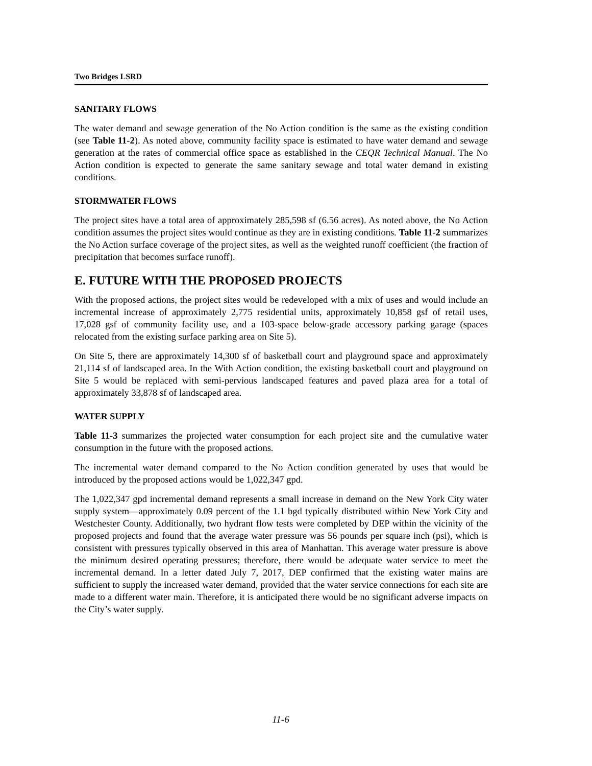Two Bridges LSRD
SANITARY FLOWS
The water demand and sewage generation of the No Action condition is the same as the existing condition (see Table 11-2). As noted above, community facility space is estimated to have water demand and sewage generation at the rates of commercial office space as established in the CEQR Technical Manual. The No Action condition is expected to generate the same sanitary sewage and total water demand in existing conditions.
STORMWATER FLOWS
The project sites have a total area of approximately 285,598 sf (6.56 acres). As noted above, the No Action condition assumes the project sites would continue as they are in existing conditions. Table 11-2 summarizes the No Action surface coverage of the project sites, as well as the weighted runoff coefficient (the fraction of precipitation that becomes surface runoff).
E. FUTURE WITH THE PROPOSED PROJECTS
With the proposed actions, the project sites would be redeveloped with a mix of uses and would include an incremental increase of approximately 2,775 residential units, approximately 10,858 gsf of retail uses, 17,028 gsf of community facility use, and a 103-space below-grade accessory parking garage (spaces relocated from the existing surface parking area on Site 5).
On Site 5, there are approximately 14,300 sf of basketball court and playground space and approximately 21,114 sf of landscaped area. In the With Action condition, the existing basketball court and playground on Site 5 would be replaced with semi-pervious landscaped features and paved plaza area for a total of approximately 33,878 sf of landscaped area.
WATER SUPPLY
Table 11-3 summarizes the projected water consumption for each project site and the cumulative water consumption in the future with the proposed actions.
The incremental water demand compared to the No Action condition generated by uses that would be introduced by the proposed actions would be 1,022,347 gpd.
The 1,022,347 gpd incremental demand represents a small increase in demand on the New York City water supply system—approximately 0.09 percent of the 1.1 bgd typically distributed within New York City and Westchester County. Additionally, two hydrant flow tests were completed by DEP within the vicinity of the proposed projects and found that the average water pressure was 56 pounds per square inch (psi), which is consistent with pressures typically observed in this area of Manhattan. This average water pressure is above the minimum desired operating pressures; therefore, there would be adequate water service to meet the incremental demand. In a letter dated July 7, 2017, DEP confirmed that the existing water mains are sufficient to supply the increased water demand, provided that the water service connections for each site are made to a different water main. Therefore, it is anticipated there would be no significant adverse impacts on the City’s water supply.
11-6